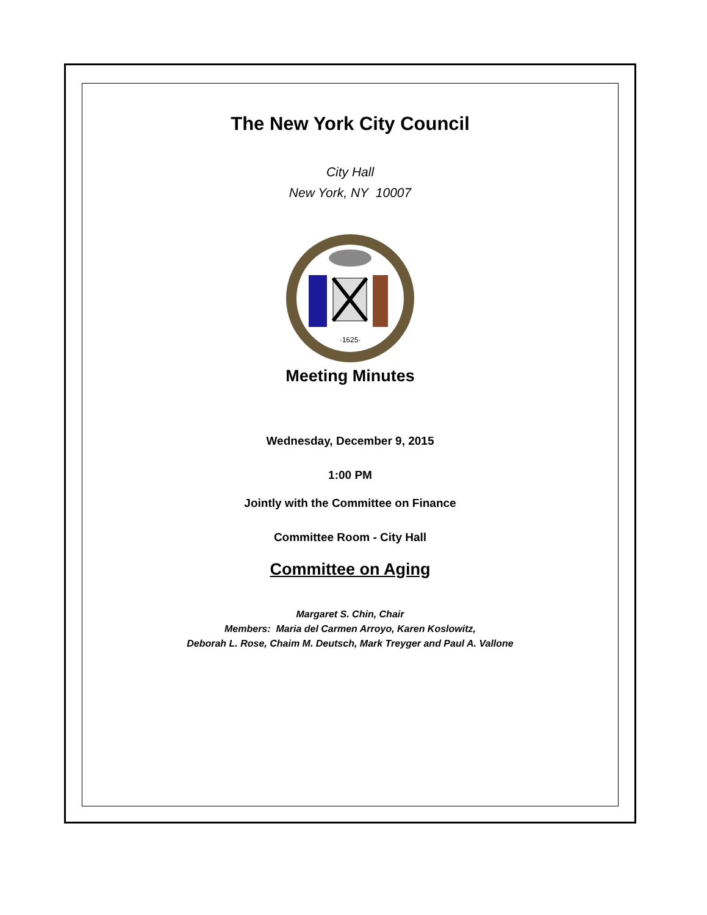The New York City Council
City Hall
New York, NY 10007
·1625·
Meeting Minutes
Wednesday, December 9, 2015
1:00 PM
Jointly with the Committee on Finance
Committee Room - City Hall
Committee on Aging
Margaret S. Chin, Chair
Members: Maria del Carmen Arroyo, Karen Koslowitz,
Deborah L. Rose, Chaim M. Deutsch, Mark Treyger and Paul A. Vallone